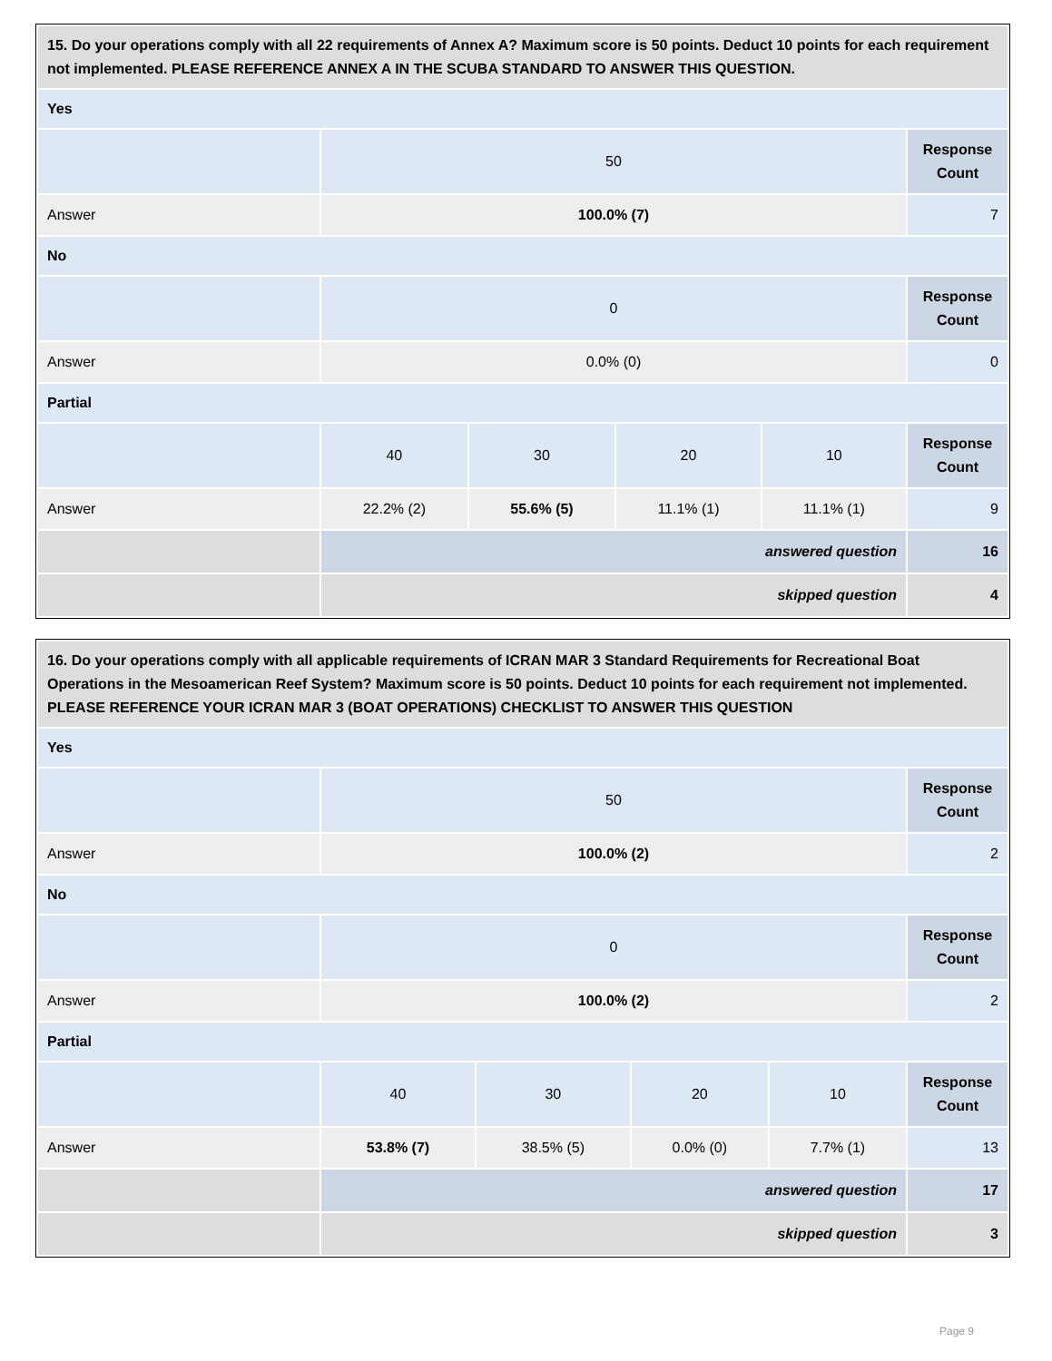| 15. Do your operations comply with all 22 requirements of Annex A? Maximum score is 50 points. Deduct 10 points for each requirement not implemented. PLEASE REFERENCE ANNEX A IN THE SCUBA STANDARD TO ANSWER THIS QUESTION. | | | | | |
| Yes | | | | | |
| | 50 | | | | Response Count |
| Answer | 100.0% (7) | | | | 7 |
| No | | | | | |
| | 0 | | | | Response Count |
| Answer | 0.0% (0) | | | | 0 |
| Partial | | | | | |
| | 40 | 30 | 20 | 10 | Response Count |
| Answer | 22.2% (2) | 55.6% (5) | 11.1% (1) | 11.1% (1) | 9 |
| | answered question | | | | 16 |
| | skipped question | | | | 4 |
| 16. Do your operations comply with all applicable requirements of ICRAN MAR 3 Standard Requirements for Recreational Boat Operations in the Mesoamerican Reef System? Maximum score is 50 points. Deduct 10 points for each requirement not implemented. PLEASE REFERENCE YOUR ICRAN MAR 3 (BOAT OPERATIONS) CHECKLIST TO ANSWER THIS QUESTION | | | | | |
| Yes | | | | | |
| | 50 | | | | Response Count |
| Answer | 100.0% (2) | | | | 2 |
| No | | | | | |
| | 0 | | | | Response Count |
| Answer | 100.0% (2) | | | | 2 |
| Partial | | | | | |
| | 40 | 30 | 20 | 10 | Response Count |
| Answer | 53.8% (7) | 38.5% (5) | 0.0% (0) | 7.7% (1) | 13 |
| | answered question | | | | 17 |
| | skipped question | | | | 3 |
Page 9